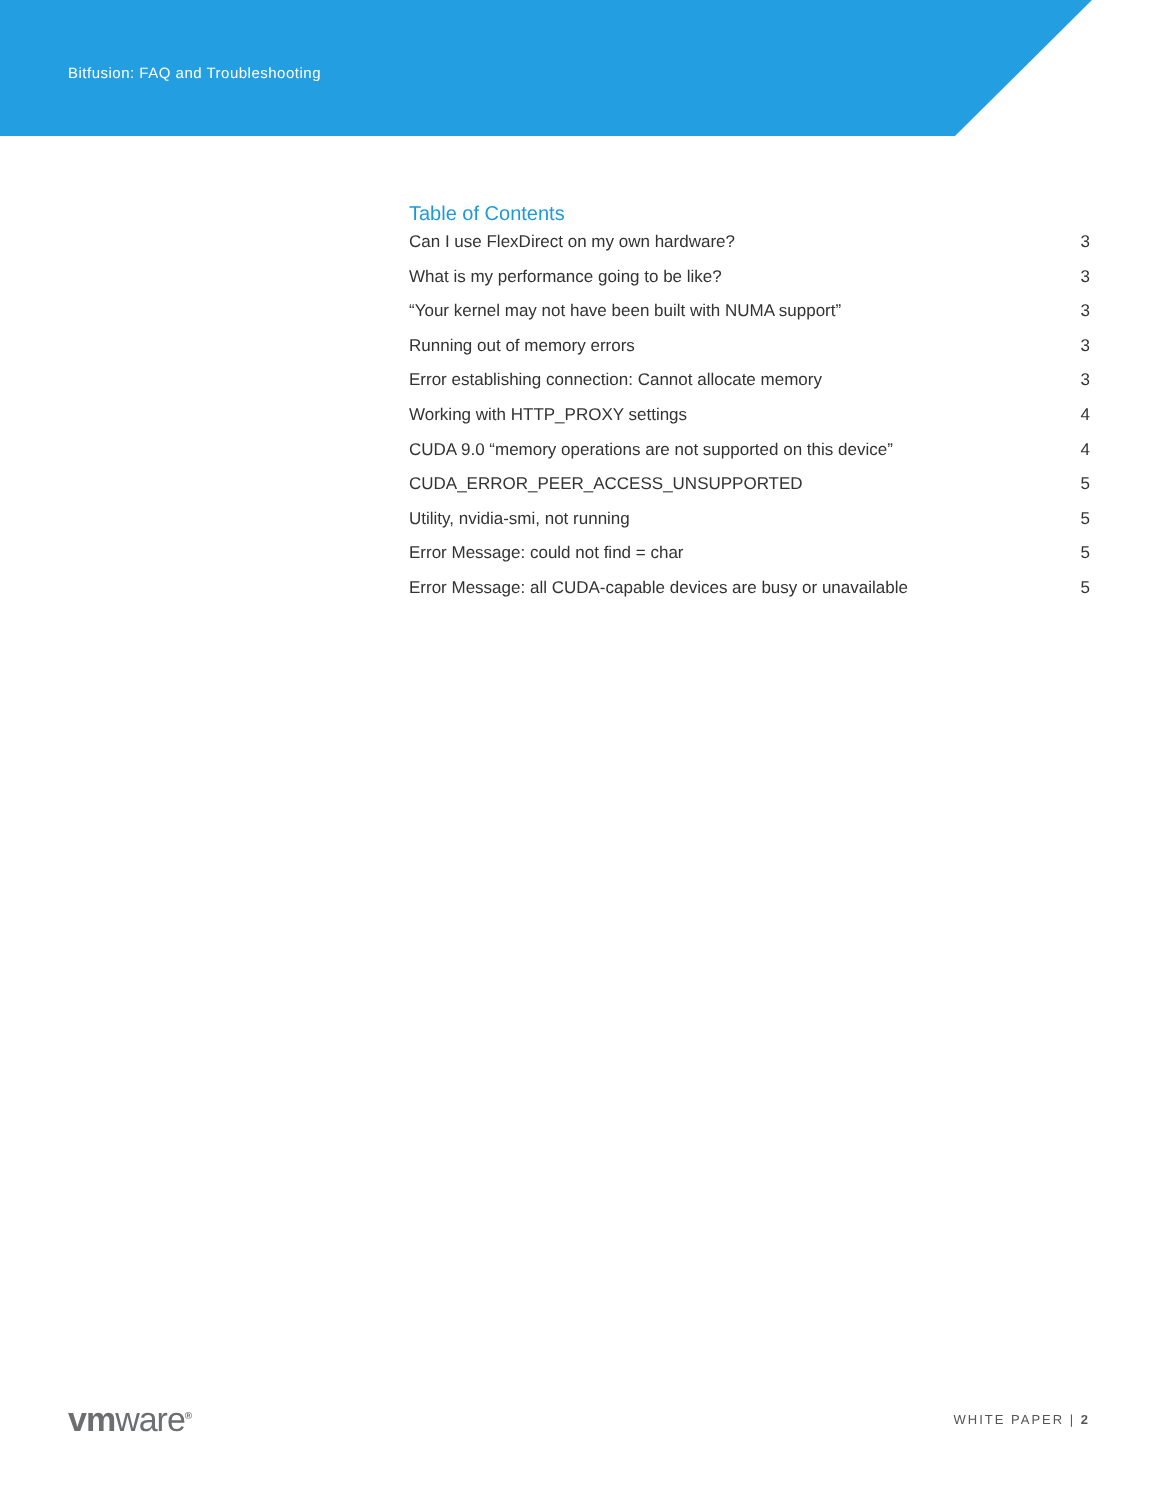Bitfusion: FAQ and Troubleshooting
Table of Contents
Can I use FlexDirect on my own hardware? 3
What is my performance going to be like? 3
“Your kernel may not have been built with NUMA support” 3
Running out of memory errors 3
Error establishing connection: Cannot allocate memory 3
Working with HTTP_PROXY settings 4
CUDA 9.0 “memory operations are not supported on this device” 4
CUDA_ERROR_PEER_ACCESS_UNSUPPORTED 5
Utility, nvidia-smi, not running 5
Error Message: could not find = char 5
Error Message: all CUDA-capable devices are busy or unavailable 5
vmware<sup>®</sup> WHITE PAPER | 2